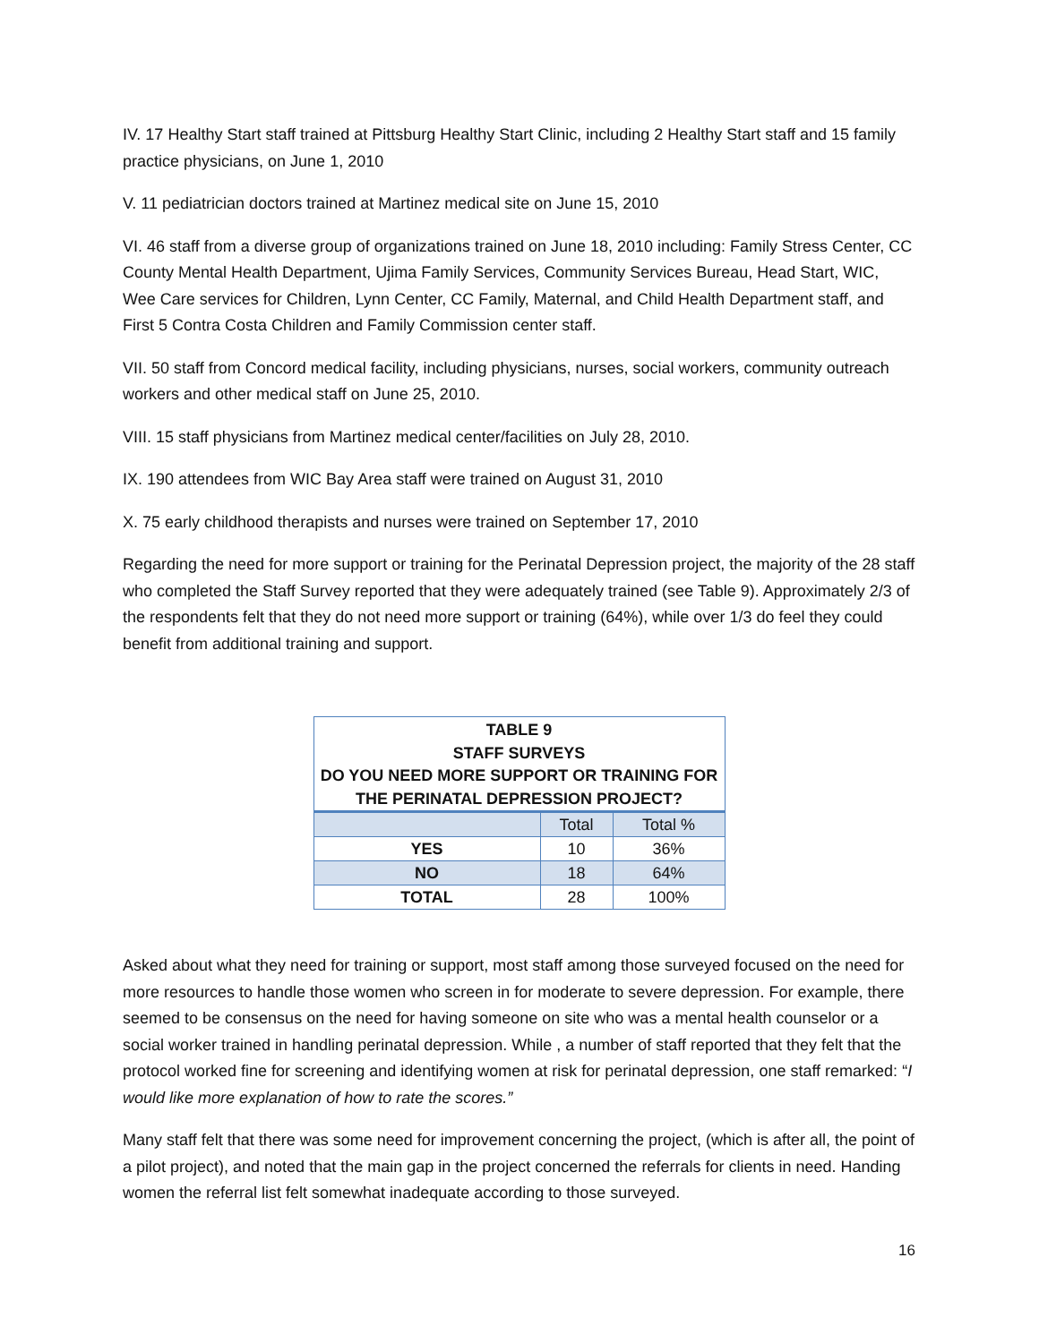IV. 17 Healthy Start staff trained at Pittsburg Healthy Start Clinic, including 2 Healthy Start staff and 15 family practice physicians, on June 1, 2010
V. 11 pediatrician doctors trained at Martinez medical site on June 15, 2010
VI. 46 staff from a diverse group of organizations trained on June 18, 2010 including: Family Stress Center, CC County Mental Health Department, Ujima Family Services, Community Services Bureau, Head Start, WIC, Wee Care services for Children, Lynn Center, CC Family, Maternal, and Child Health Department staff, and First 5 Contra Costa Children and Family Commission center staff.
VII. 50 staff from Concord medical facility, including physicians, nurses, social workers, community outreach workers and other medical staff on June 25, 2010.
VIII. 15 staff physicians from Martinez medical center/facilities on July 28, 2010.
IX. 190 attendees from WIC Bay Area staff were trained on August 31, 2010
X. 75 early childhood therapists and nurses were trained on September 17, 2010
Regarding the need for more support or training for the Perinatal Depression project, the majority of the 28 staff who completed the Staff Survey reported that they were adequately trained (see Table 9). Approximately 2/3 of the respondents felt that they do not need more support or training (64%), while over 1/3 do feel they could benefit from additional training and support.
| TABLE 9 STAFF SURVEYS DO YOU NEED MORE SUPPORT OR TRAINING FOR THE PERINATAL DEPRESSION PROJECT? | | |
| --- | --- | --- |
| | Total | Total % |
| YES | 10 | 36% |
| NO | 18 | 64% |
| TOTAL | 28 | 100% |
Asked about what they need for training or support, most staff among those surveyed focused on the need for more resources to handle those women who screen in for moderate to severe depression. For example, there seemed to be consensus on the need for having someone on site who was a mental health counselor or a social worker trained in handling perinatal depression. While , a number of staff reported that they felt that the protocol worked fine for screening and identifying women at risk for perinatal depression, one staff remarked: “I would like more explanation of how to rate the scores.”
Many staff felt that there was some need for improvement concerning the project, (which is after all, the point of a pilot project), and noted that the main gap in the project concerned the referrals for clients in need. Handing women the referral list felt somewhat inadequate according to those surveyed.
16